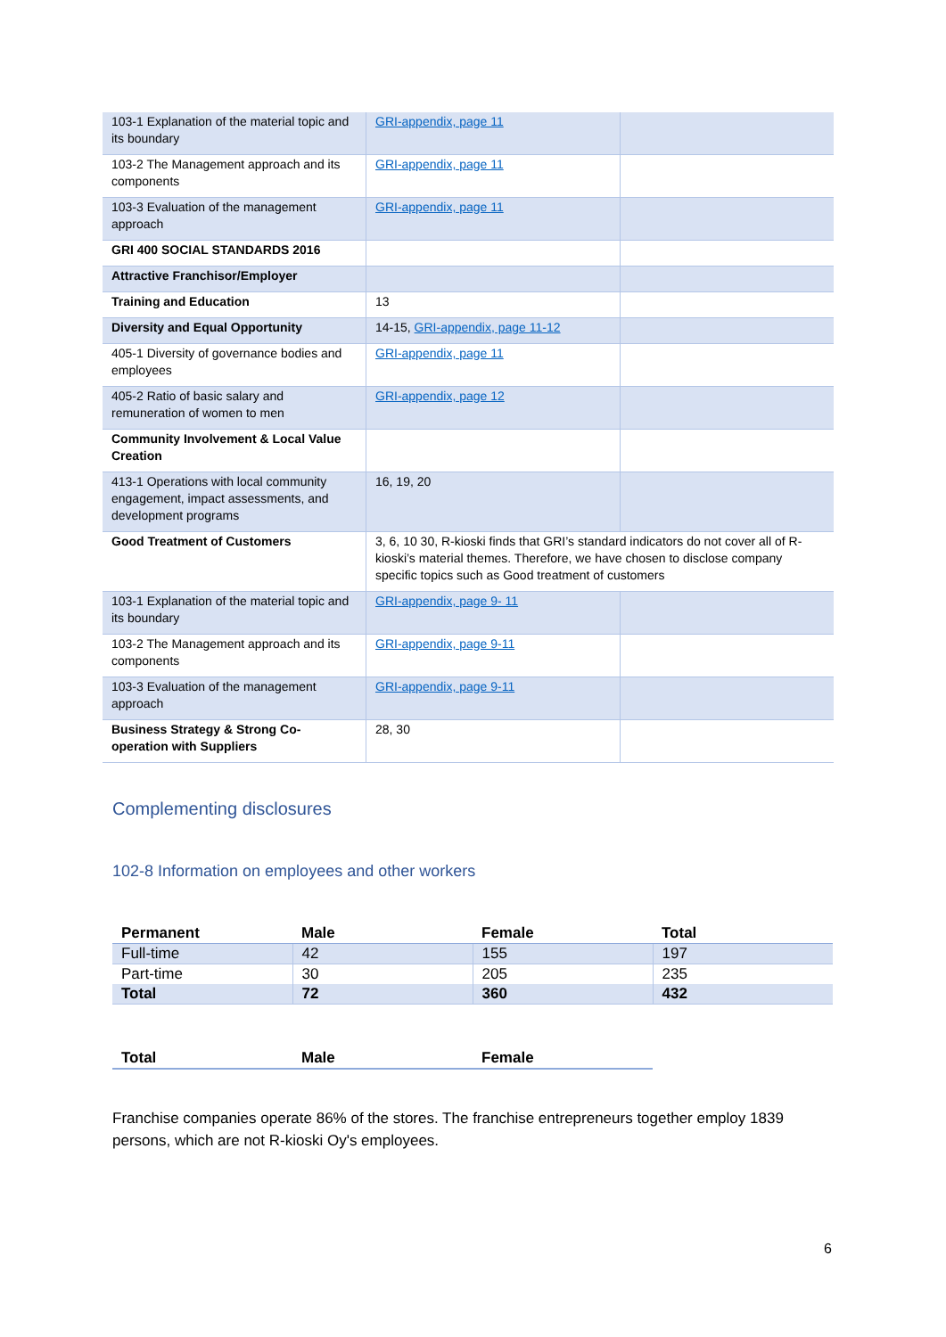| 103-1 Explanation of the material topic and its boundary | GRI-appendix, page 11 | |
| 103-2 The Management approach and its components | GRI-appendix, page 11 | |
| 103-3 Evaluation of the management approach | GRI-appendix, page 11 | |
| GRI 400 SOCIAL STANDARDS 2016 | | |
| Attractive Franchisor/Employer | | |
| Training and Education | 13 | |
| Diversity and Equal Opportunity | 14-15, GRI-appendix, page 11-12 | |
| 405-1 Diversity of governance bodies and employees | GRI-appendix, page 11 | |
| 405-2 Ratio of basic salary and remuneration of women to men | GRI-appendix, page 12 | |
| Community Involvement & Local Value Creation | | |
| 413-1 Operations with local community engagement, impact assessments, and development programs | 16, 19, 20 | |
| Good Treatment of Customers | 3, 6, 10 30, R-kioski finds that GRI’s standard indicators do not cover all of R-kioski’s material themes. Therefore, we have chosen to disclose company specific topics such as Good treatment of customers | |
| 103-1 Explanation of the material topic and its boundary | GRI-appendix, page 9- 11 | |
| 103-2 The Management approach and its components | GRI-appendix, page 9-11 | |
| 103-3 Evaluation of the management approach | GRI-appendix, page 9-11 | |
| Business Strategy & Strong Co-operation with Suppliers | 28, 30 | |
Complementing disclosures
102-8 Information on employees and other workers
| Permanent | Male | Female | Total |
| --- | --- | --- | --- |
| Full-time | 42 | 155 | 197 |
| Part-time | 30 | 205 | 235 |
| Total | 72 | 360 | 432 |
| Total | Male | Female |
| --- | --- | --- |
Franchise companies operate 86% of the stores. The franchise entrepreneurs together employ 1839 persons, which are not R-kioski Oy's employees.
6